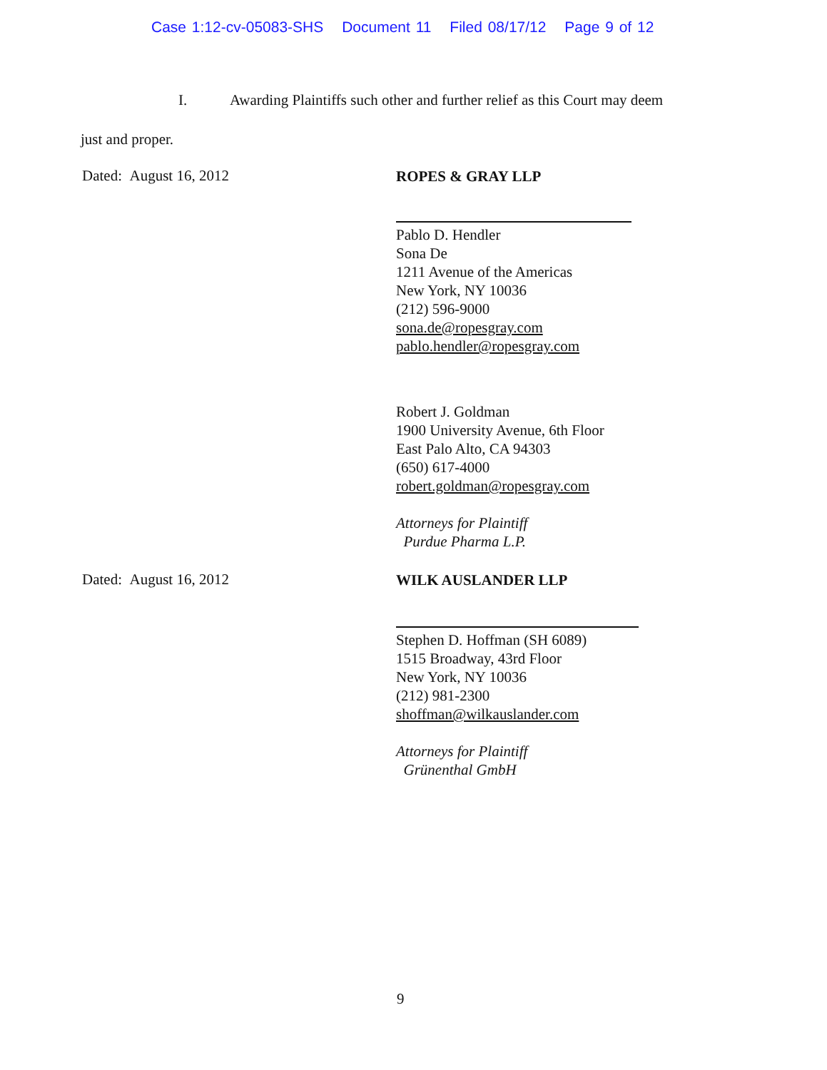Case 1:12-cv-05083-SHS Document 11 Filed 08/17/12 Page 9 of 12
I. Awarding Plaintiffs such other and further relief as this Court may deem
just and proper.
Dated: August 16, 2012
ROPES & GRAY LLP
Pablo D. Hendler
Sona De
1211 Avenue of the Americas
New York, NY 10036
(212) 596-9000
sona.de@ropesgray.com
pablo.hendler@ropesgray.com
Robert J. Goldman
1900 University Avenue, 6th Floor
East Palo Alto, CA 94303
(650) 617-4000
robert.goldman@ropesgray.com
Attorneys for Plaintiff
Purdue Pharma L.P.
Dated: August 16, 2012
WILK AUSLANDER LLP
Stephen D. Hoffman (SH 6089)
1515 Broadway, 43rd Floor
New York, NY 10036
(212) 981-2300
shoffman@wilkauslander.com
Attorneys for Plaintiff
Grünenthal GmbH
9